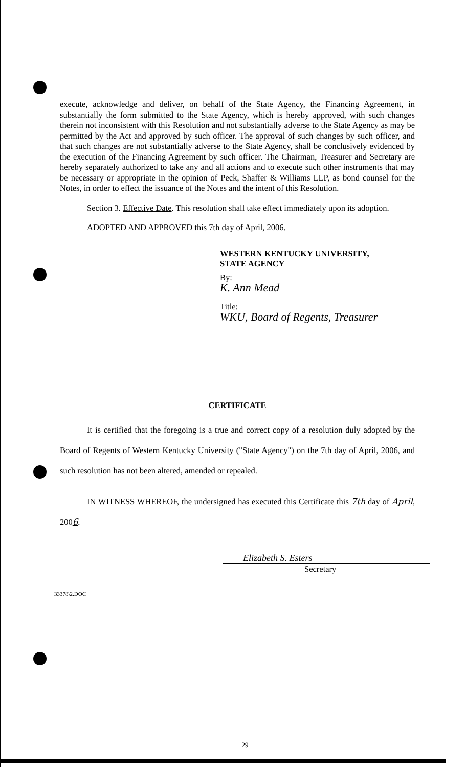execute, acknowledge and deliver, on behalf of the State Agency, the Financing Agreement, in substantially the form submitted to the State Agency, which is hereby approved, with such changes therein not inconsistent with this Resolution and not substantially adverse to the State Agency as may be permitted by the Act and approved by such officer. The approval of such changes by such officer, and that such changes are not substantially adverse to the State Agency, shall be conclusively evidenced by the execution of the Financing Agreement by such officer. The Chairman, Treasurer and Secretary are hereby separately authorized to take any and all actions and to execute such other instruments that may be necessary or appropriate in the opinion of Peck, Shaffer & Williams LLP, as bond counsel for the Notes, in order to effect the issuance of the Notes and the intent of this Resolution.
Section 3. Effective Date. This resolution shall take effect immediately upon its adoption.
ADOPTED AND APPROVED this 7th day of April, 2006.
WESTERN KENTUCKY UNIVERSITY,
STATE AGENCY
By: K. Ann Mead
Title: WKU, Board of Regents, Treasurer
CERTIFICATE
It is certified that the foregoing is a true and correct copy of a resolution duly adopted by the Board of Regents of Western Kentucky University ("State Agency") on the 7th day of April, 2006, and such resolution has not been altered, amended or repealed.
IN WITNESS WHEREOF, the undersigned has executed this Certificate this 7th day of April, 2006.
Elizabeth S. Esters
Secretary
33378\2.DOC
29